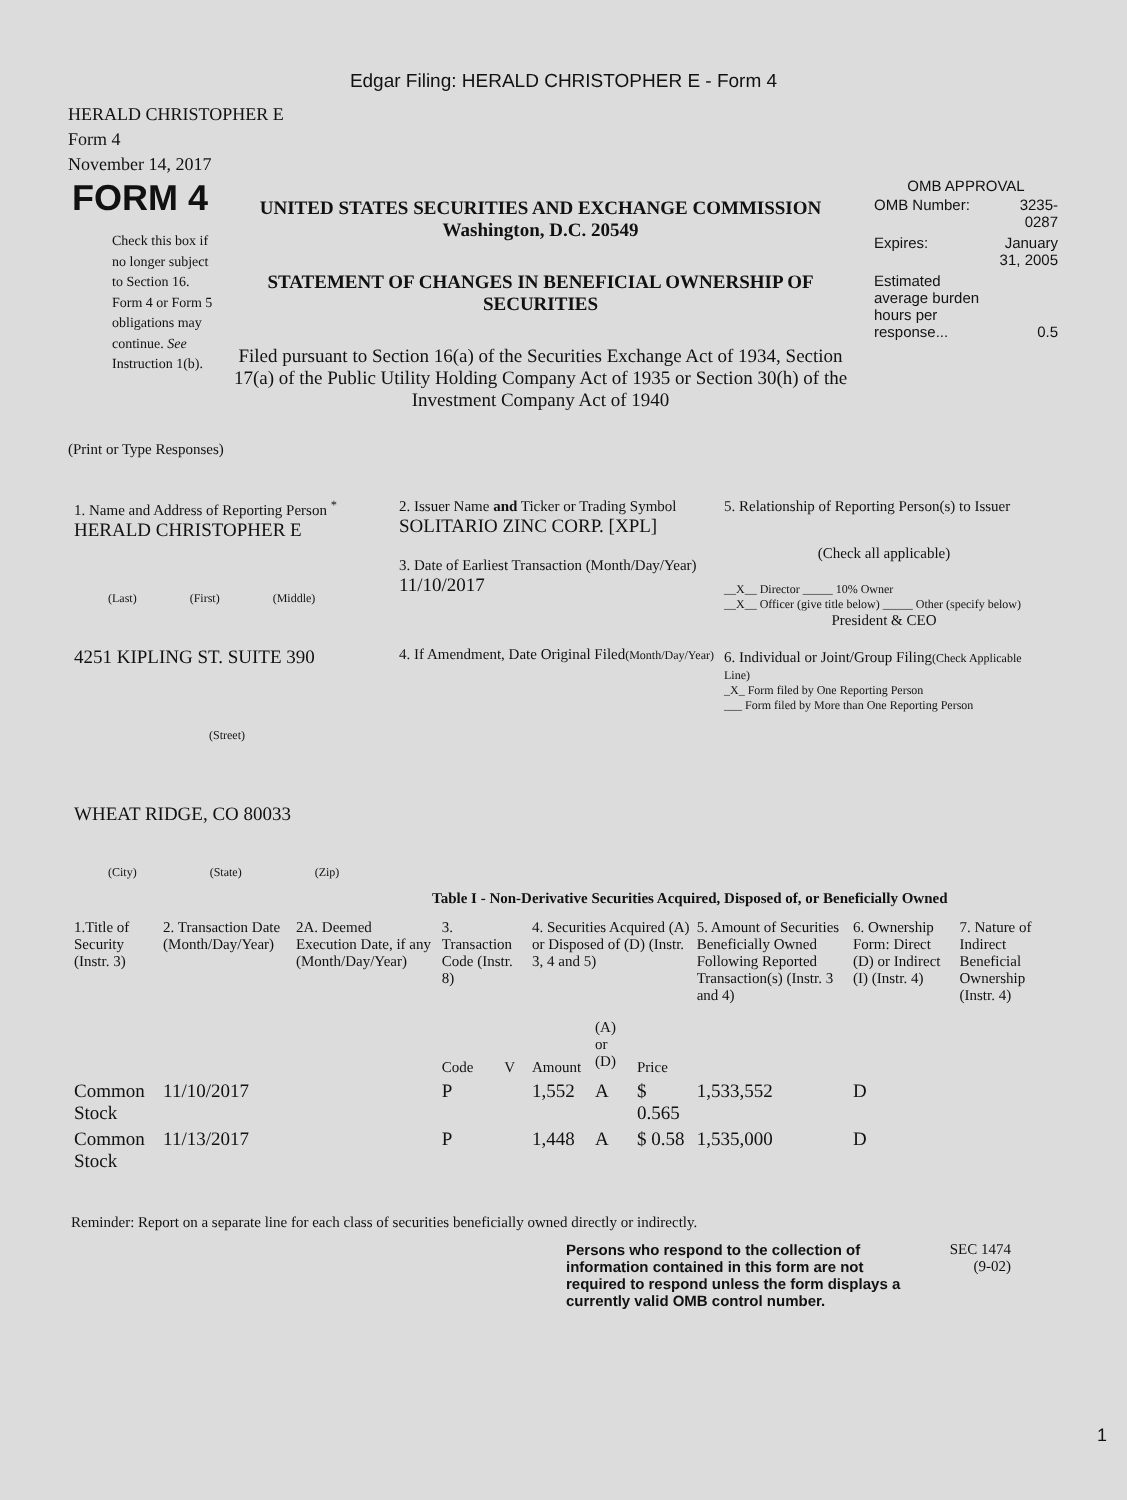Edgar Filing: HERALD CHRISTOPHER E - Form 4
HERALD CHRISTOPHER E
Form 4
November 14, 2017
FORM 4
Check this box if no longer subject to Section 16. Form 4 or Form 5 obligations may continue. See Instruction 1(b).
UNITED STATES SECURITIES AND EXCHANGE COMMISSION
Washington, D.C. 20549
STATEMENT OF CHANGES IN BENEFICIAL OWNERSHIP OF SECURITIES
Filed pursuant to Section 16(a) of the Securities Exchange Act of 1934, Section 17(a) of the Public Utility Holding Company Act of 1935 or Section 30(h) of the Investment Company Act of 1940
OMB APPROVAL
| OMB Number: | 3235-0287 |
| Expires: | January 31, 2005 |
| Estimated average burden hours per response... | 0.5 |
(Print or Type Responses)
1. Name and Address of Reporting Person <sup>*</sup>
HERALD CHRISTOPHER E
(Last) (First) (Middle)
4251 KIPLING ST. SUITE 390
(Street)
WHEAT RIDGE, CO 80033
(City) (State) (Zip)
2. Issuer Name and Ticker or Trading Symbol
SOLITARIO ZINC CORP. [XPL]
3. Date of Earliest Transaction (Month/Day/Year)
11/10/2017
4. If Amendment, Date Original Filed(Month/Day/Year)
5. Relationship of Reporting Person(s) to Issuer
(Check all applicable)
__X__ Director _____ 10% Owner
__X__ Officer (give title below) _____ Other (specify below)
President & CEO
6. Individual or Joint/Group Filing(Check Applicable Line)
_X_ Form filed by One Reporting Person
___ Form filed by More than One Reporting Person
Table I - Non-Derivative Securities Acquired, Disposed of, or Beneficially Owned
| 1.Title of Security (Instr. 3) | 2. Transaction Date (Month/Day/Year) | 2A. Deemed Execution Date, if any (Month/Day/Year) | 3. Transaction Code (Instr. 8) | | 4. Securities Acquired (A) or Disposed of (D) (Instr. 3, 4 and 5) | | | 5. Amount of Securities Beneficially Owned Following Reported Transaction(s) (Instr. 3 and 4) | 6. Ownership Form: Direct (D) or Indirect (I) (Instr. 4) | 7. Nature of Indirect Beneficial Ownership (Instr. 4) |
| --- | --- | --- | --- | --- | --- | --- | --- | --- | --- | --- |
| | | | Code | V | Amount | (A) or (D) | Price | | | |
| Common Stock | 11/10/2017 | | P | | 1,552 | A | $ 0.565 | 1,533,552 | D | |
| Common Stock | 11/13/2017 | | P | | 1,448 | A | $ 0.58 | 1,535,000 | D | |
Reminder: Report on a separate line for each class of securities beneficially owned directly or indirectly.
Persons who respond to the collection of information contained in this form are not required to respond unless the form displays a currently valid OMB control number.
SEC 1474
(9-02)
1